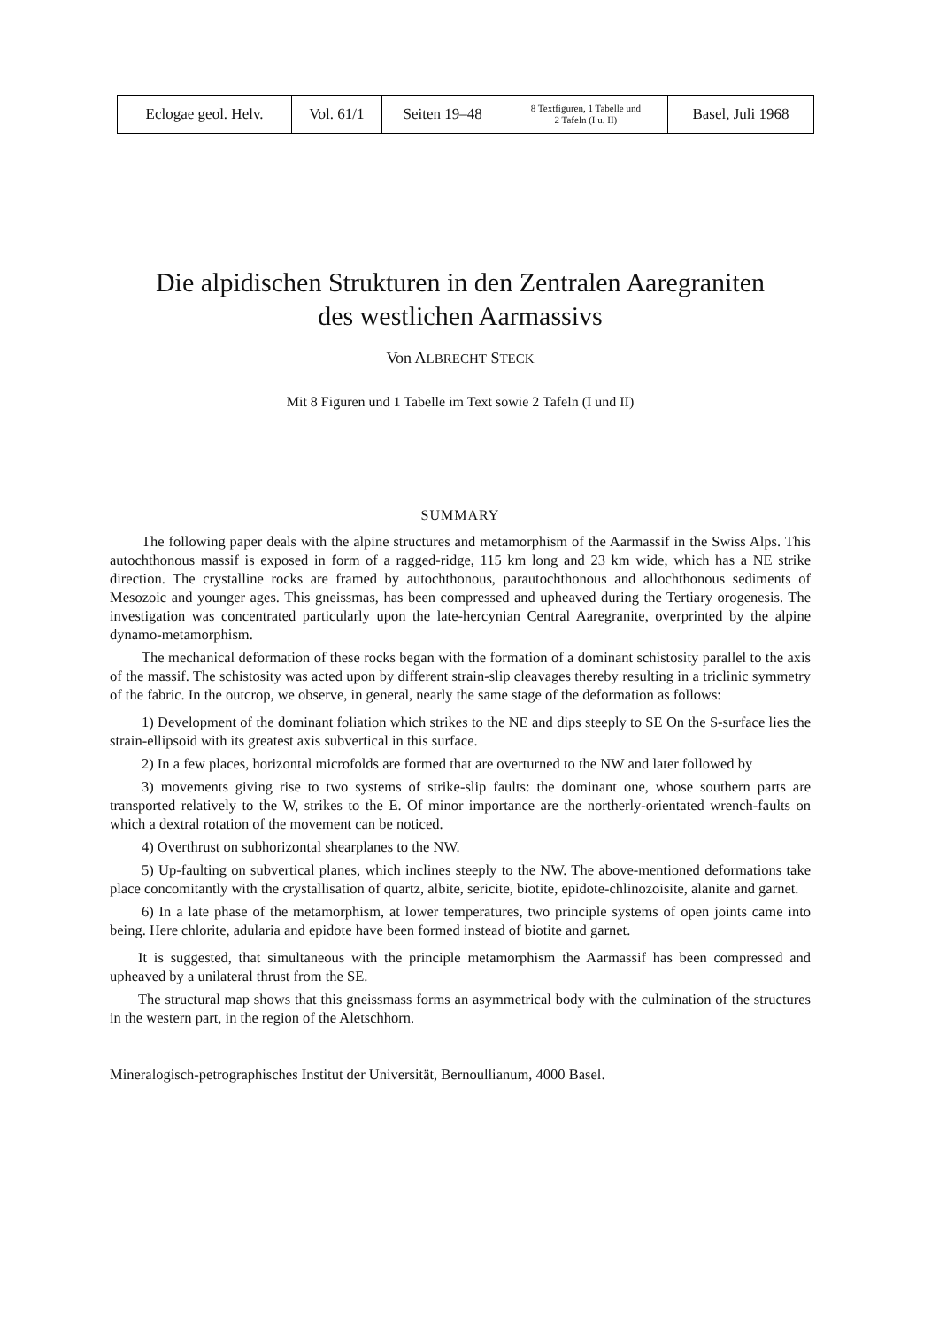| Eclogae geol. Helv. | Vol. 61/1 | Seiten 19–48 | 8 Textfiguren, 1 Tabelle und 2 Tafeln (I u. II) | Basel, Juli 1968 |
Die alpidischen Strukturen in den Zentralen Aaregraniten
des westlichen Aarmassivs
Von ALBRECHT STECK
Mit 8 Figuren und 1 Tabelle im Text sowie 2 Tafeln (I und II)
SUMMARY
The following paper deals with the alpine structures and metamorphism of the Aarmassif in the Swiss Alps. This autochthonous massif is exposed in form of a ragged-ridge, 115 km long and 23 km wide, which has a NE strike direction. The crystalline rocks are framed by autochthonous, parautochthonous and allochthonous sediments of Mesozoic and younger ages. This gneissmas, has been compressed and upheaved during the Tertiary orogenesis. The investigation was concentrated particularly upon the late-hercynian Central Aaregranite, overprinted by the alpine dynamo-metamorphism.
The mechanical deformation of these rocks began with the formation of a dominant schistosity parallel to the axis of the massif. The schistosity was acted upon by different strain-slip cleavages thereby resulting in a triclinic symmetry of the fabric. In the outcrop, we observe, in general, nearly the same stage of the deformation as follows:
1) Development of the dominant foliation which strikes to the NE and dips steeply to SE On the S-surface lies the strain-ellipsoid with its greatest axis subvertical in this surface.
2) In a few places, horizontal microfolds are formed that are overturned to the NW and later followed by
3) movements giving rise to two systems of strike-slip faults: the dominant one, whose southern parts are transported relatively to the W, strikes to the E. Of minor importance are the northerly-orientated wrench-faults on which a dextral rotation of the movement can be noticed.
4) Overthrust on subhorizontal shearplanes to the NW.
5) Up-faulting on subvertical planes, which inclines steeply to the NW. The above-mentioned deformations take place concomitantly with the crystallisation of quartz, albite, sericite, biotite, epidote-chlinozoisite, alanite and garnet.
6) In a late phase of the metamorphism, at lower temperatures, two principle systems of open joints came into being. Here chlorite, adularia and epidote have been formed instead of biotite and garnet.
It is suggested, that simultaneous with the principle metamorphism the Aarmassif has been compressed and upheaved by a unilateral thrust from the SE.
The structural map shows that this gneissmass forms an asymmetrical body with the culmination of the structures in the western part, in the region of the Aletschhorn.
Mineralogisch-petrographisches Institut der Universität, Bernoullianum, 4000 Basel.